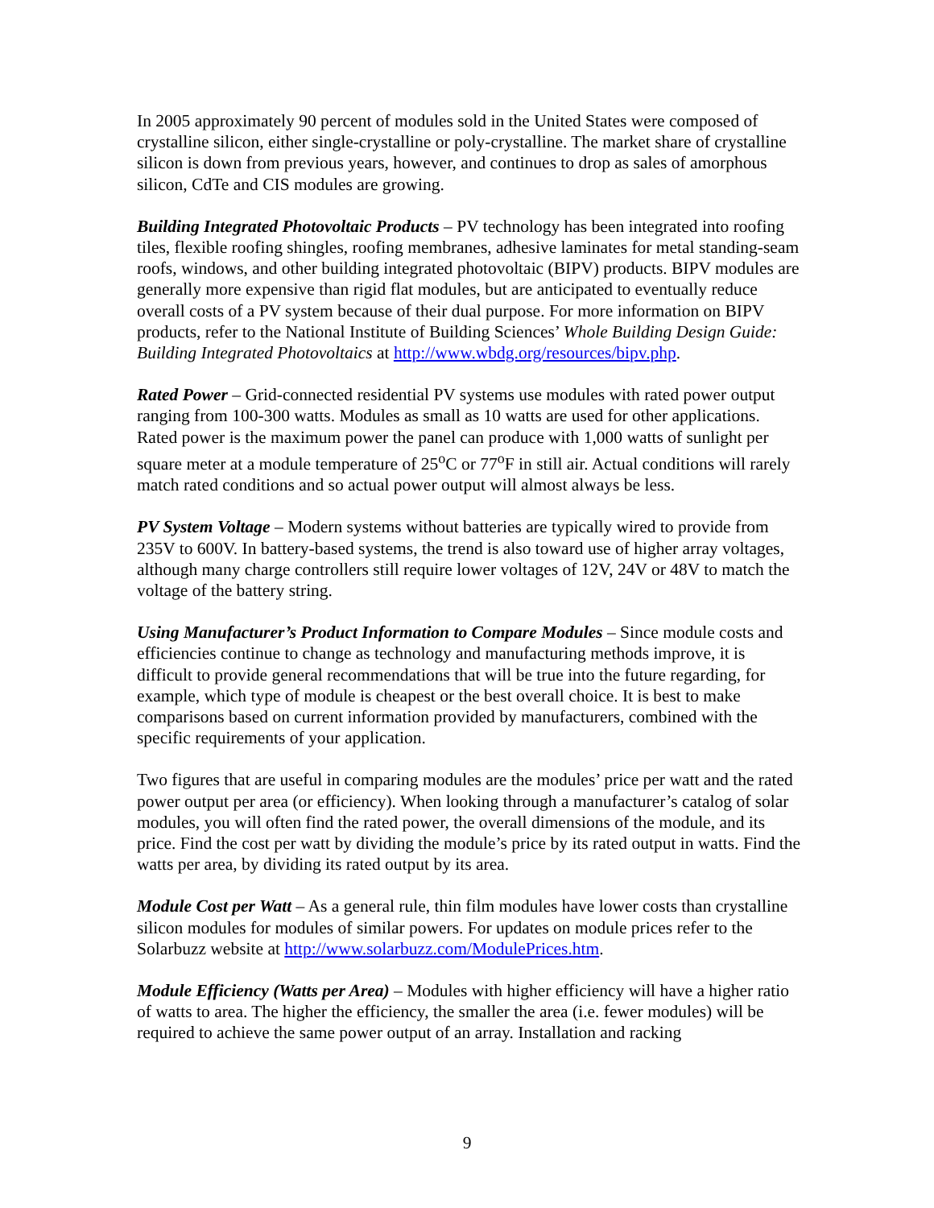In 2005 approximately 90 percent of modules sold in the United States were composed of crystalline silicon, either single-crystalline or poly-crystalline. The market share of crystalline silicon is down from previous years, however, and continues to drop as sales of amorphous silicon, CdTe and CIS modules are growing.
Building Integrated Photovoltaic Products – PV technology has been integrated into roofing tiles, flexible roofing shingles, roofing membranes, adhesive laminates for metal standing-seam roofs, windows, and other building integrated photovoltaic (BIPV) products. BIPV modules are generally more expensive than rigid flat modules, but are anticipated to eventually reduce overall costs of a PV system because of their dual purpose. For more information on BIPV products, refer to the National Institute of Building Sciences’ Whole Building Design Guide: Building Integrated Photovoltaics at http://www.wbdg.org/resources/bipv.php.
Rated Power – Grid-connected residential PV systems use modules with rated power output ranging from 100-300 watts. Modules as small as 10 watts are used for other applications. Rated power is the maximum power the panel can produce with 1,000 watts of sunlight per square meter at a module temperature of 25<sup>o</sup>C or 77<sup>o</sup>F in still air. Actual conditions will rarely match rated conditions and so actual power output will almost always be less.
PV System Voltage – Modern systems without batteries are typically wired to provide from 235V to 600V. In battery-based systems, the trend is also toward use of higher array voltages, although many charge controllers still require lower voltages of 12V, 24V or 48V to match the voltage of the battery string.
Using Manufacturer’s Product Information to Compare Modules – Since module costs and efficiencies continue to change as technology and manufacturing methods improve, it is difficult to provide general recommendations that will be true into the future regarding, for example, which type of module is cheapest or the best overall choice. It is best to make comparisons based on current information provided by manufacturers, combined with the specific requirements of your application.
Two figures that are useful in comparing modules are the modules’ price per watt and the rated power output per area (or efficiency). When looking through a manufacturer’s catalog of solar modules, you will often find the rated power, the overall dimensions of the module, and its price. Find the cost per watt by dividing the module’s price by its rated output in watts. Find the watts per area, by dividing its rated output by its area.
Module Cost per Watt – As a general rule, thin film modules have lower costs than crystalline silicon modules for modules of similar powers. For updates on module prices refer to the Solarbuzz website at http://www.solarbuzz.com/ModulePrices.htm.
Module Efficiency (Watts per Area) – Modules with higher efficiency will have a higher ratio of watts to area. The higher the efficiency, the smaller the area (i.e. fewer modules) will be required to achieve the same power output of an array. Installation and racking
9